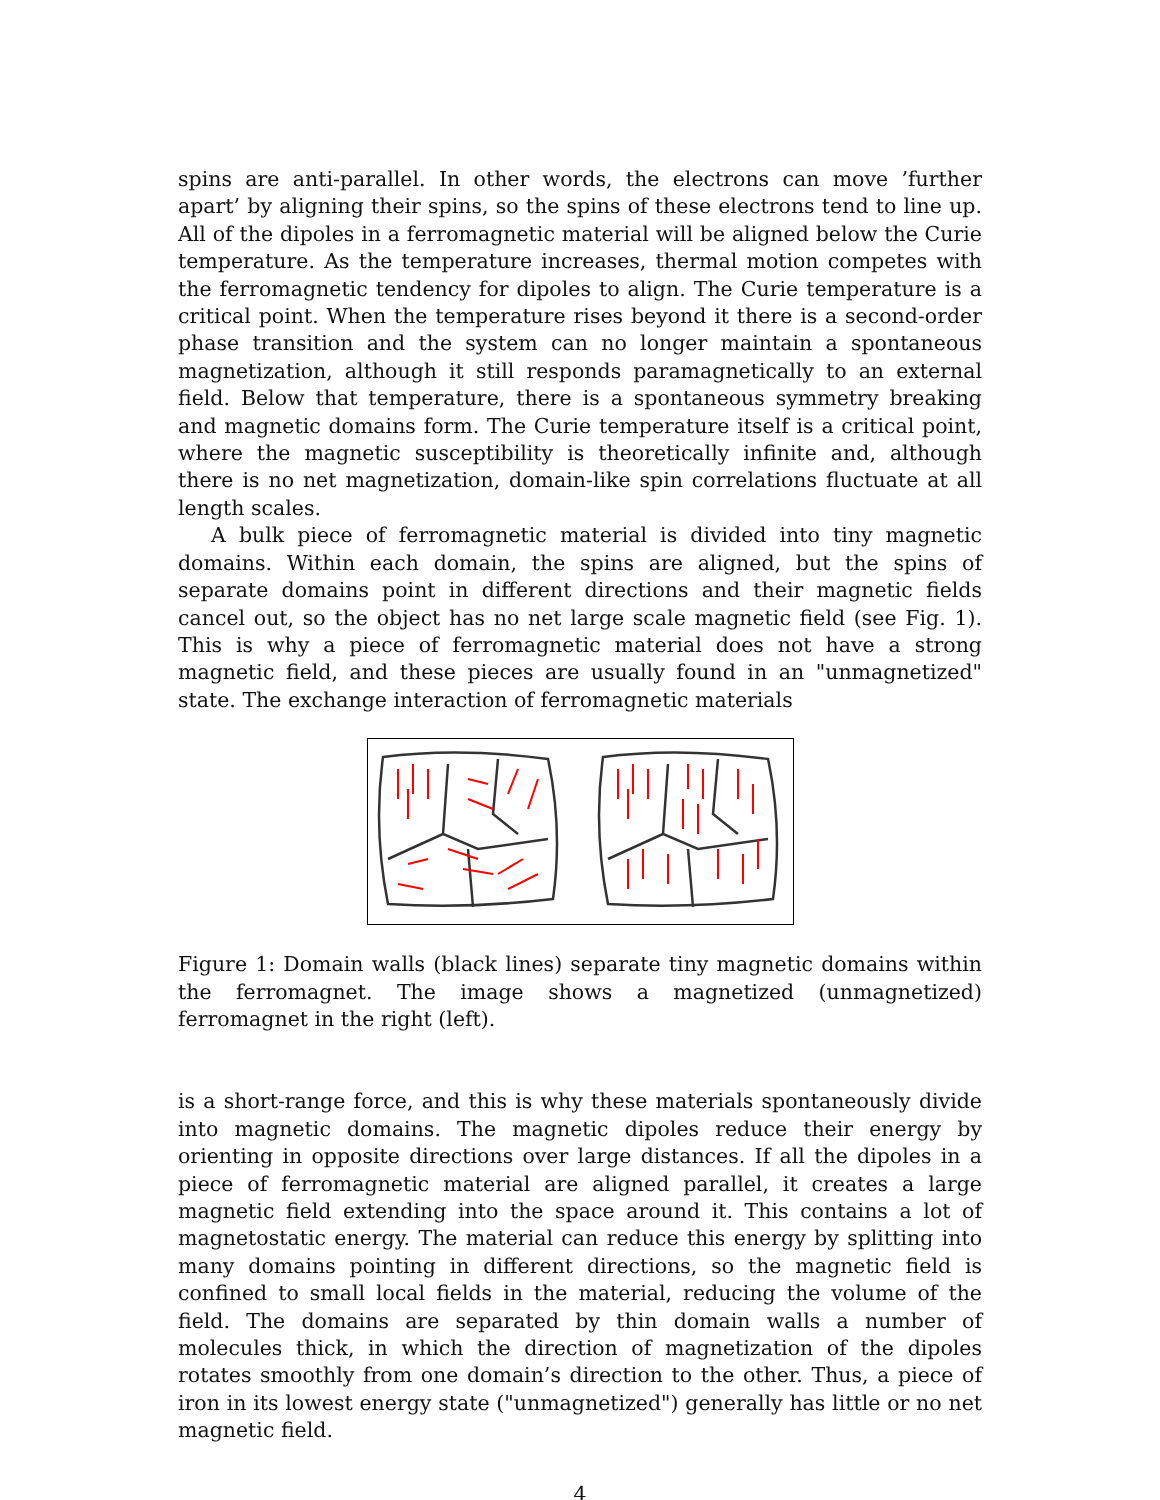spins are anti-parallel. In other words, the electrons can move ’further apart’ by aligning their spins, so the spins of these electrons tend to line up. All of the dipoles in a ferromagnetic material will be aligned below the Curie temperature. As the temperature increases, thermal motion competes with the ferromagnetic tendency for dipoles to align. The Curie temperature is a critical point. When the temperature rises beyond it there is a second-order phase transition and the system can no longer maintain a spontaneous magnetization, although it still responds paramagnetically to an external field. Below that temperature, there is a spontaneous symmetry breaking and magnetic domains form. The Curie temperature itself is a critical point, where the magnetic susceptibility is theoretically infinite and, although there is no net magnetization, domain-like spin correlations fluctuate at all length scales.
A bulk piece of ferromagnetic material is divided into tiny magnetic domains. Within each domain, the spins are aligned, but the spins of separate domains point in different directions and their magnetic fields cancel out, so the object has no net large scale magnetic field (see Fig. 1). This is why a piece of ferromagnetic material does not have a strong magnetic field, and these pieces are usually found in an "unmagnetized" state. The exchange interaction of ferromagnetic materials
Figure 1: Domain walls (black lines) separate tiny magnetic domains within the ferromagnet. The image shows a magnetized (unmagnetized) ferromagnet in the right (left).
is a short-range force, and this is why these materials spontaneously divide into magnetic domains. The magnetic dipoles reduce their energy by orienting in opposite directions over large distances. If all the dipoles in a piece of ferromagnetic material are aligned parallel, it creates a large magnetic field extending into the space around it. This contains a lot of magnetostatic energy. The material can reduce this energy by splitting into many domains pointing in different directions, so the magnetic field is confined to small local fields in the material, reducing the volume of the field. The domains are separated by thin domain walls a number of molecules thick, in which the direction of magnetization of the dipoles rotates smoothly from one domain’s direction to the other. Thus, a piece of iron in its lowest energy state ("unmagnetized") generally has little or no net magnetic field.
4